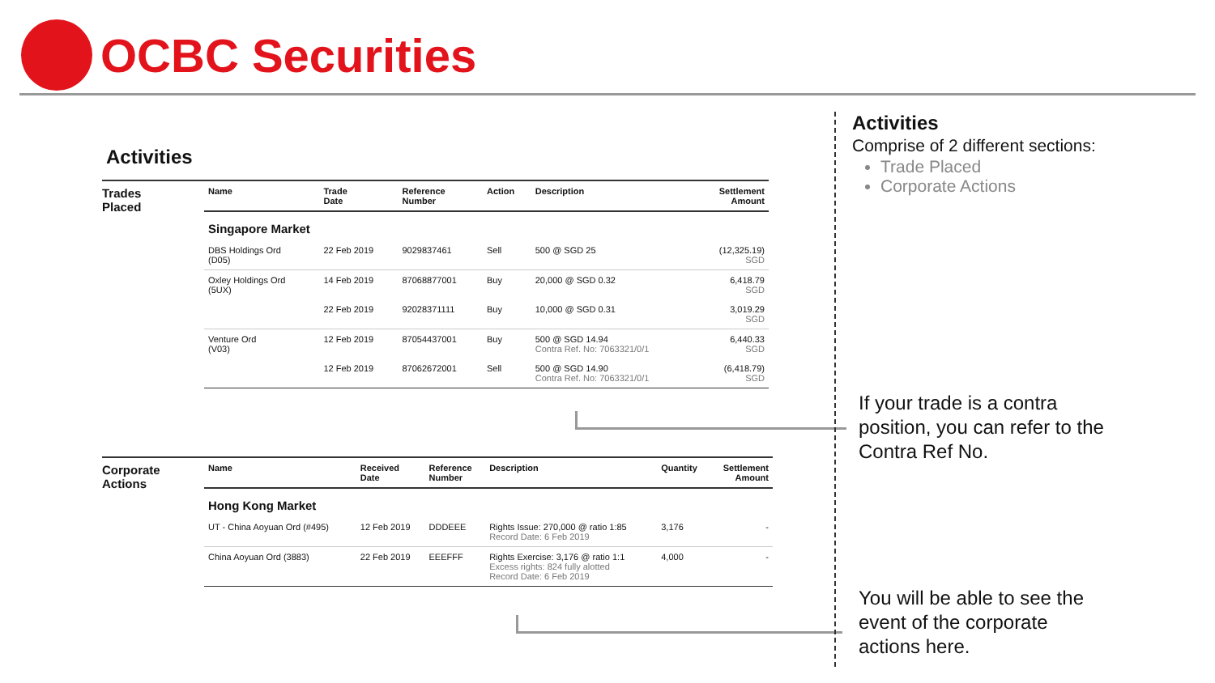OCBC Securities
Activities
Trades
Placed
| Name | Trade Date | Reference Number | Action | Description | Settlement Amount |
| --- | --- | --- | --- | --- | --- |
| Singapore Market | | | | | |
| DBS Holdings Ord (D05) | 22 Feb 2019 | 9029837461 | Sell | 500 @ SGD 25 | (12,325.19) SGD |
| Oxley Holdings Ord (5UX) | 14 Feb 2019 | 87068877001 | Buy | 20,000 @ SGD 0.32 | 6,418.79 SGD |
| | 22 Feb 2019 | 92028371111 | Buy | 10,000 @ SGD 0.31 | 3,019.29 SGD |
| Venture Ord (V03) | 12 Feb 2019 | 87054437001 | Buy | 500 @ SGD 14.94 Contra Ref. No: 7063321/0/1 | 6,440.33 SGD |
| | 12 Feb 2019 | 87062672001 | Sell | 500 @ SGD 14.90 Contra Ref. No: 7063321/0/1 | (6,418.79) SGD |
Corporate
Actions
| Name | Received Date | Reference Number | Description | Quantity | Settlement Amount |
| --- | --- | --- | --- | --- | --- |
| Hong Kong Market | | | | | |
| UT - China Aoyuan Ord (#495) | 12 Feb 2019 | DDDEEE | Rights Issue: 270,000 @ ratio 1:85 Record Date: 6 Feb 2019 | 3,176 | - |
| China Aoyuan Ord (3883) | 22 Feb 2019 | EEEFFF | Rights Exercise: 3,176 @ ratio 1:1 Excess rights: 824 fully alotted Record Date: 6 Feb 2019 | 4,000 | - |
Activities
Comprise of 2 different sections:
Trade Placed
Corporate Actions
If your trade is a contra
position, you can refer to the
Contra Ref No.
You will be able to see the
event of the corporate
actions here.